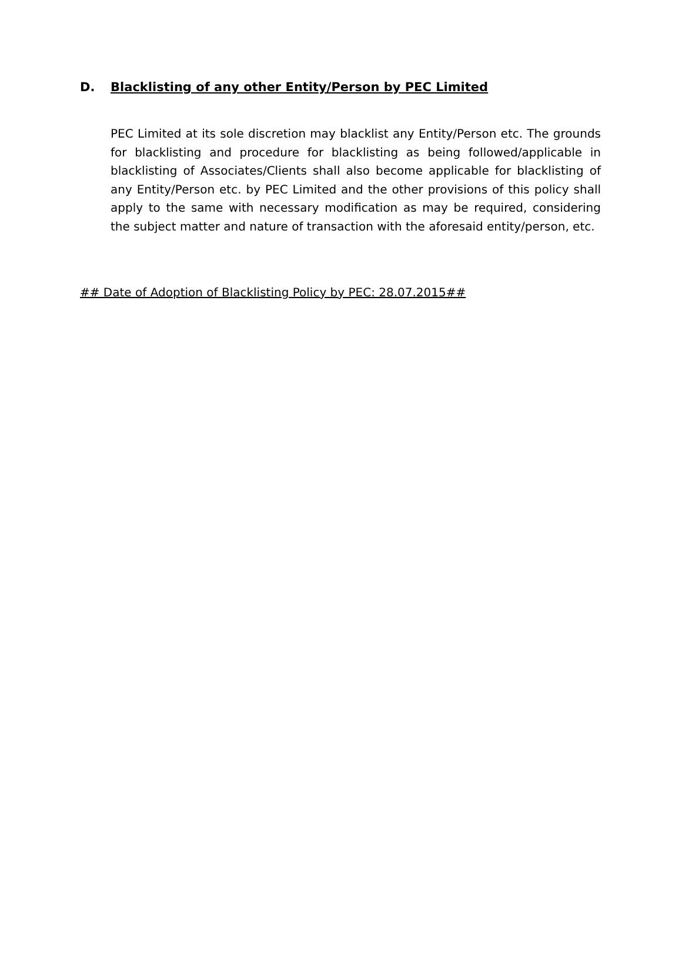D. Blacklisting of any other Entity/Person by PEC Limited
PEC Limited at its sole discretion may blacklist any Entity/Person etc. The grounds for blacklisting and procedure for blacklisting as being followed/applicable in blacklisting of Associates/Clients shall also become applicable for blacklisting of any Entity/Person etc. by PEC Limited and the other provisions of this policy shall apply to the same with necessary modification as may be required, considering the subject matter and nature of transaction with the aforesaid entity/person, etc.
## Date of Adoption of Blacklisting Policy by PEC: 28.07.2015##